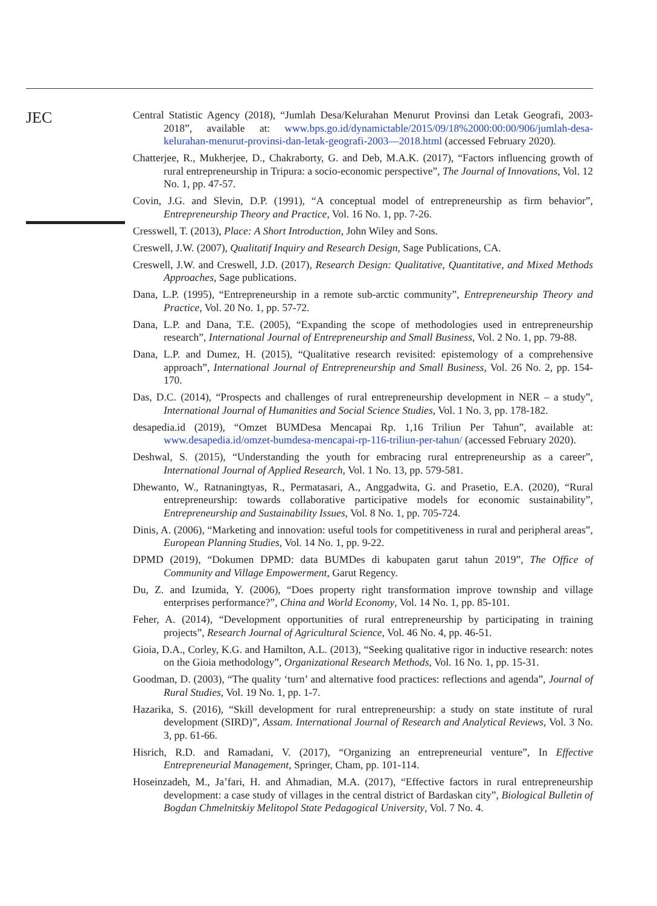JEC
Central Statistic Agency (2018), “Jumlah Desa/Kelurahan Menurut Provinsi dan Letak Geografi, 2003-2018”, available at: www.bps.go.id/dynamictable/2015/09/18%2000:00:00/906/jumlah-desa-kelurahan-menurut-provinsi-dan-letak-geografi-2003—2018.html (accessed February 2020).
Chatterjee, R., Mukherjee, D., Chakraborty, G. and Deb, M.A.K. (2017), “Factors influencing growth of rural entrepreneurship in Tripura: a socio-economic perspective”, The Journal of Innovations, Vol. 12 No. 1, pp. 47-57.
Covin, J.G. and Slevin, D.P. (1991), “A conceptual model of entrepreneurship as firm behavior”, Entrepreneurship Theory and Practice, Vol. 16 No. 1, pp. 7-26.
Cresswell, T. (2013), Place: A Short Introduction, John Wiley and Sons.
Creswell, J.W. (2007), Qualitatif Inquiry and Research Design, Sage Publications, CA.
Creswell, J.W. and Creswell, J.D. (2017), Research Design: Qualitative, Quantitative, and Mixed Methods Approaches, Sage publications.
Dana, L.P. (1995), “Entrepreneurship in a remote sub-arctic community”, Entrepreneurship Theory and Practice, Vol. 20 No. 1, pp. 57-72.
Dana, L.P. and Dana, T.E. (2005), “Expanding the scope of methodologies used in entrepreneurship research”, International Journal of Entrepreneurship and Small Business, Vol. 2 No. 1, pp. 79-88.
Dana, L.P. and Dumez, H. (2015), “Qualitative research revisited: epistemology of a comprehensive approach”, International Journal of Entrepreneurship and Small Business, Vol. 26 No. 2, pp. 154-170.
Das, D.C. (2014), “Prospects and challenges of rural entrepreneurship development in NER – a study”, International Journal of Humanities and Social Science Studies, Vol. 1 No. 3, pp. 178-182.
desapedia.id (2019), “Omzet BUMDesa Mencapai Rp. 1,16 Triliun Per Tahun”, available at: www.desapedia.id/omzet-bumdesa-mencapai-rp-116-triliun-per-tahun/ (accessed February 2020).
Deshwal, S. (2015), “Understanding the youth for embracing rural entrepreneurship as a career”, International Journal of Applied Research, Vol. 1 No. 13, pp. 579-581.
Dhewanto, W., Ratnaningtyas, R., Permatasari, A., Anggadwita, G. and Prasetio, E.A. (2020), “Rural entrepreneurship: towards collaborative participative models for economic sustainability”, Entrepreneurship and Sustainability Issues, Vol. 8 No. 1, pp. 705-724.
Dinis, A. (2006), “Marketing and innovation: useful tools for competitiveness in rural and peripheral areas”, European Planning Studies, Vol. 14 No. 1, pp. 9-22.
DPMD (2019), “Dokumen DPMD: data BUMDes di kabupaten garut tahun 2019”, The Office of Community and Village Empowerment, Garut Regency.
Du, Z. and Izumida, Y. (2006), “Does property right transformation improve township and village enterprises performance?”, China and World Economy, Vol. 14 No. 1, pp. 85-101.
Feher, A. (2014), “Development opportunities of rural entrepreneurship by participating in training projects”, Research Journal of Agricultural Science, Vol. 46 No. 4, pp. 46-51.
Gioia, D.A., Corley, K.G. and Hamilton, A.L. (2013), “Seeking qualitative rigor in inductive research: notes on the Gioia methodology”, Organizational Research Methods, Vol. 16 No. 1, pp. 15-31.
Goodman, D. (2003), “The quality ‘turn’ and alternative food practices: reflections and agenda”, Journal of Rural Studies, Vol. 19 No. 1, pp. 1-7.
Hazarika, S. (2016), “Skill development for rural entrepreneurship: a study on state institute of rural development (SIRD)”, Assam. International Journal of Research and Analytical Reviews, Vol. 3 No. 3, pp. 61-66.
Hisrich, R.D. and Ramadani, V. (2017), “Organizing an entrepreneurial venture”, In Effective Entrepreneurial Management, Springer, Cham, pp. 101-114.
Hoseinzadeh, M., Ja’fari, H. and Ahmadian, M.A. (2017), “Effective factors in rural entrepreneurship development: a case study of villages in the central district of Bardaskan city”, Biological Bulletin of Bogdan Chmelnitskiy Melitopol State Pedagogical University, Vol. 7 No. 4.